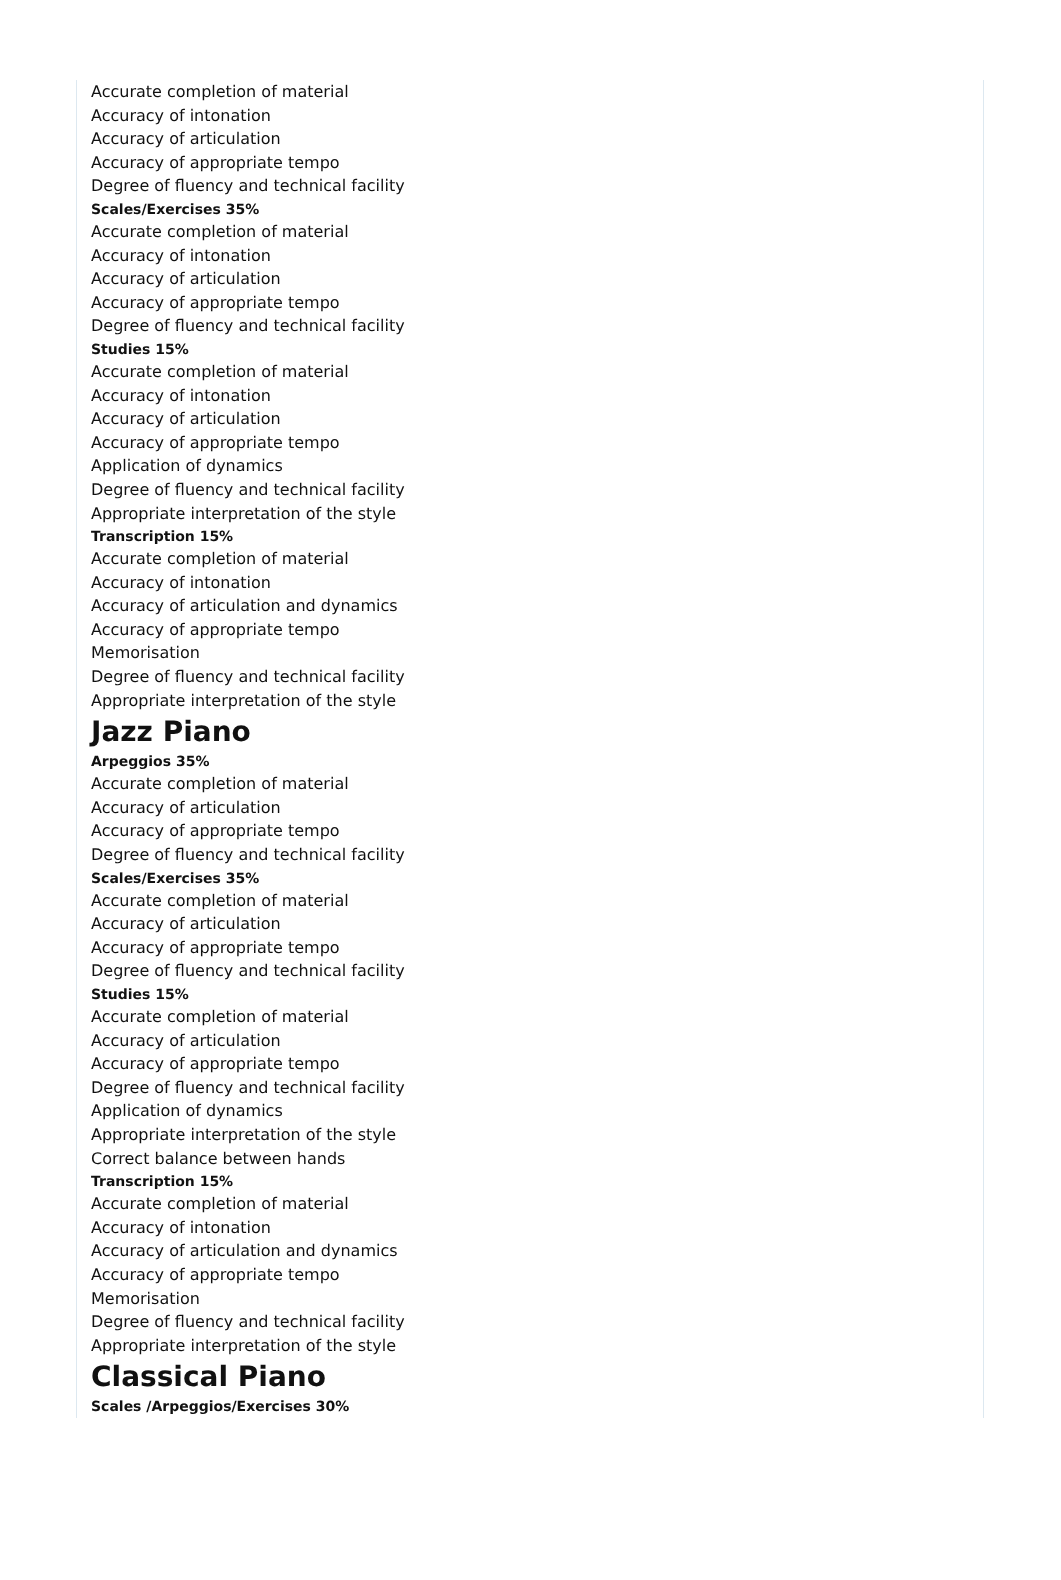Accurate completion of material
Accuracy of intonation
Accuracy of articulation
Accuracy of appropriate tempo
Degree of fluency and technical facility
Scales/Exercises 35%
Accurate completion of material
Accuracy of intonation
Accuracy of articulation
Accuracy of appropriate tempo
Degree of fluency and technical facility
Studies 15%
Accurate completion of material
Accuracy of intonation
Accuracy of articulation
Accuracy of appropriate tempo
Application of dynamics
Degree of fluency and technical facility
Appropriate interpretation of the style
Transcription 15%
Accurate completion of material
Accuracy of intonation
Accuracy of articulation and dynamics
Accuracy of appropriate tempo
Memorisation
Degree of fluency and technical facility
Appropriate interpretation of the style
Jazz Piano
Arpeggios 35%
Accurate completion of material
Accuracy of articulation
Accuracy of appropriate tempo
Degree of fluency and technical facility
Scales/Exercises 35%
Accurate completion of material
Accuracy of articulation
Accuracy of appropriate tempo
Degree of fluency and technical facility
Studies 15%
Accurate completion of material
Accuracy of articulation
Accuracy of appropriate tempo
Degree of fluency and technical facility
Application of dynamics
Appropriate interpretation of the style
Correct balance between hands
Transcription 15%
Accurate completion of material
Accuracy of intonation
Accuracy of articulation and dynamics
Accuracy of appropriate tempo
Memorisation
Degree of fluency and technical facility
Appropriate interpretation of the style
Classical Piano
Scales /Arpeggios/Exercises 30%